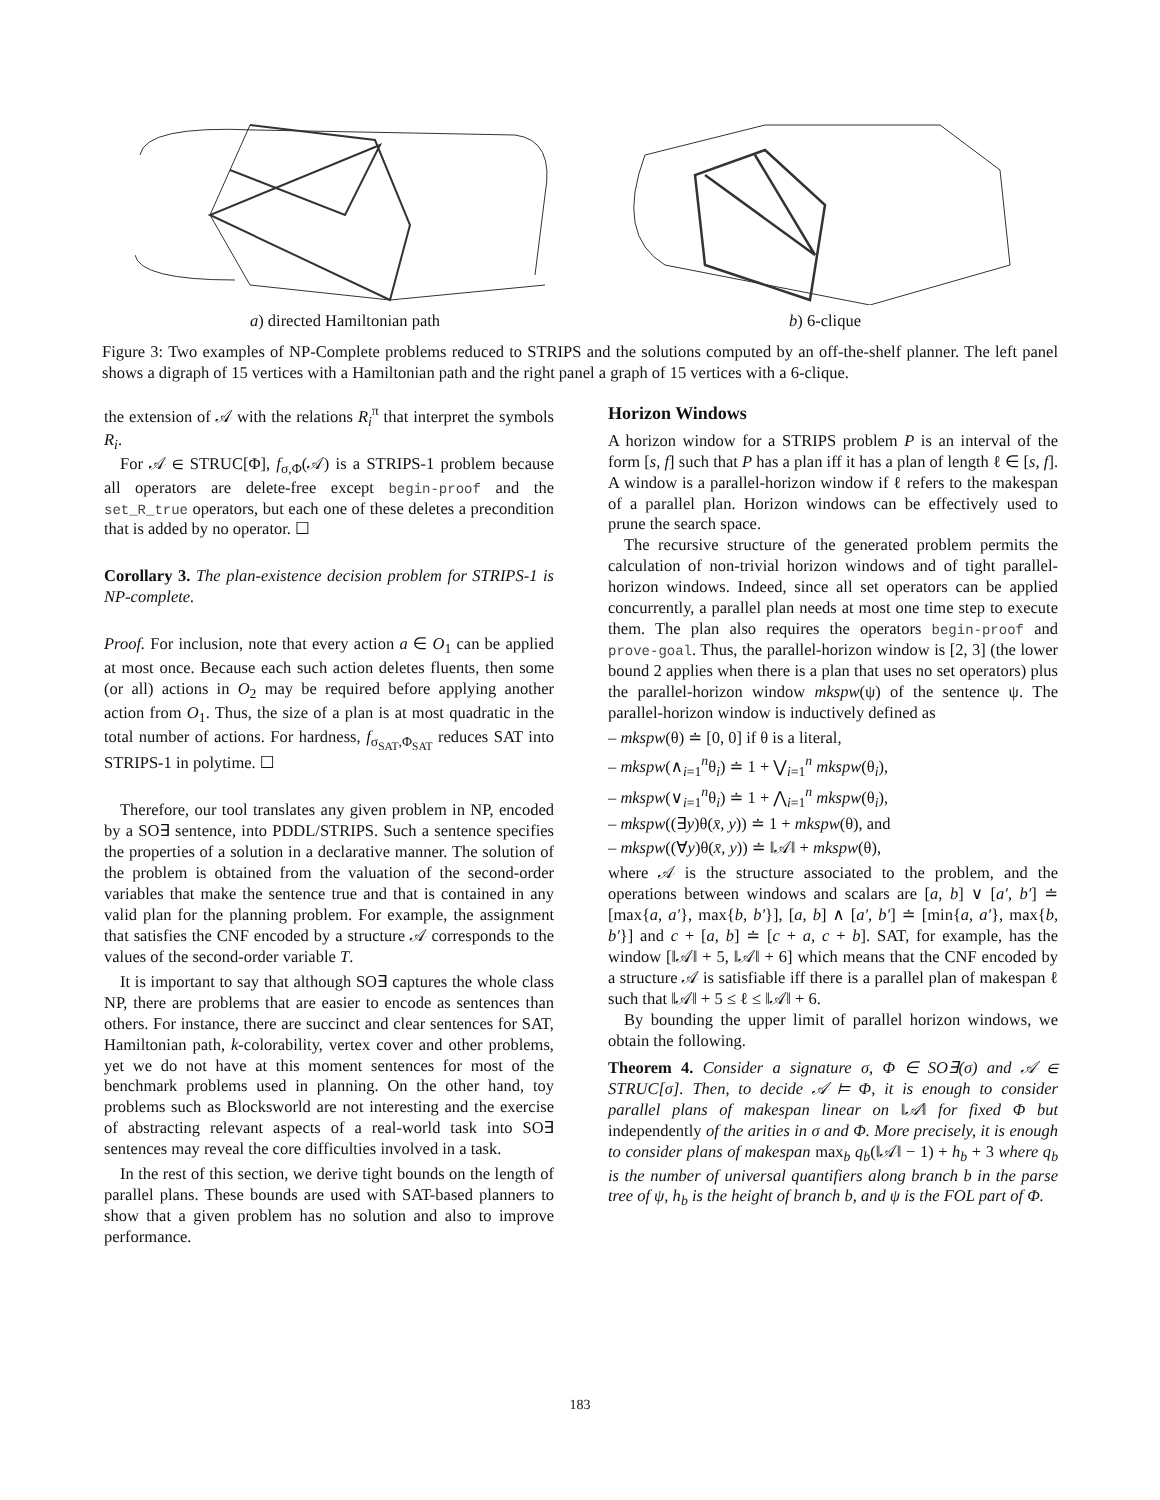a) directed Hamiltonian path b) 6-clique
Figure 3: Two examples of NP-Complete problems reduced to STRIPS and the solutions computed by an off-the-shelf planner. The left panel shows a digraph of 15 vertices with a Hamiltonian path and the right panel a graph of 15 vertices with a 6-clique.
the extension of 𝒜 with the relations R<sub>i</sub><sup>π</sup> that interpret the symbols R<sub>i</sub>.
For 𝒜 ∈ STRUC[Φ], f<sub>σ,Φ</sub>(𝒜) is a STRIPS-1 problem because all operators are delete-free except begin-proof and the set_R_true operators, but each one of these deletes a precondition that is added by no operator. ☐
Corollary 3. The plan-existence decision problem for STRIPS-1 is NP-complete.
Proof. For inclusion, note that every action a ∈ O<sub>1</sub> can be applied at most once. Because each such action deletes fluents, then some (or all) actions in O<sub>2</sub> may be required before applying another action from O<sub>1</sub>. Thus, the size of a plan is at most quadratic in the total number of actions. For hardness, f<sub>σ<sub>SAT</sub>,Φ<sub>SAT</sub></sub> reduces SAT into STRIPS-1 in polytime. ☐
Therefore, our tool translates any given problem in NP, encoded by a SO∃ sentence, into PDDL/STRIPS. Such a sentence specifies the properties of a solution in a declarative manner. The solution of the problem is obtained from the valuation of the second-order variables that make the sentence true and that is contained in any valid plan for the planning problem. For example, the assignment that satisfies the CNF encoded by a structure 𝒜 corresponds to the values of the second-order variable T.
It is important to say that although SO∃ captures the whole class NP, there are problems that are easier to encode as sentences than others. For instance, there are succinct and clear sentences for SAT, Hamiltonian path, k-colorability, vertex cover and other problems, yet we do not have at this moment sentences for most of the benchmark problems used in planning. On the other hand, toy problems such as Blocksworld are not interesting and the exercise of abstracting relevant aspects of a real-world task into SO∃ sentences may reveal the core difficulties involved in a task.
In the rest of this section, we derive tight bounds on the length of parallel plans. These bounds are used with SAT-based planners to show that a given problem has no solution and also to improve performance.
Horizon Windows
A horizon window for a STRIPS problem P is an interval of the form [s, f] such that P has a plan iff it has a plan of length ℓ ∈ [s, f]. A window is a parallel-horizon window if ℓ refers to the makespan of a parallel plan. Horizon windows can be effectively used to prune the search space.
The recursive structure of the generated problem permits the calculation of non-trivial horizon windows and of tight parallel-horizon windows. Indeed, since all set operators can be applied concurrently, a parallel plan needs at most one time step to execute them. The plan also requires the operators begin-proof and prove-goal. Thus, the parallel-horizon window is [2, 3] (the lower bound 2 applies when there is a plan that uses no set operators) plus the parallel-horizon window mkspw(ψ) of the sentence ψ. The parallel-horizon window is inductively defined as
– mkspw(θ) ≐ [0, 0] if θ is a literal,
– mkspw(∧<sub>i=1</sub><sup>n</sup>θ<sub>i</sub>) ≐ 1 + ⋁<sub>i=1</sub><sup>n</sup> mkspw(θ<sub>i</sub>),
– mkspw(∨<sub>i=1</sub><sup>n</sup>θ<sub>i</sub>) ≐ 1 + ⋀<sub>i=1</sub><sup>n</sup> mkspw(θ<sub>i</sub>),
– mkspw((∃y)θ(x̄, y)) ≐ 1 + mkspw(θ), and
– mkspw((∀y)θ(x̄, y)) ≐ ‖𝒜‖ + mkspw(θ),
where 𝒜 is the structure associated to the problem, and the operations between windows and scalars are [a, b] ∨ [a′, b′] ≐ [max{a, a′}, max{b, b′}], [a, b] ∧ [a′, b′] ≐ [min{a, a′}, max{b, b′}] and c + [a, b] ≐ [c + a, c + b]. SAT, for example, has the window [‖𝒜‖ + 5, ‖𝒜‖ + 6] which means that the CNF encoded by a structure 𝒜 is satisfiable iff there is a parallel plan of makespan ℓ such that ‖𝒜‖ + 5 ≤ ℓ ≤ ‖𝒜‖ + 6.
By bounding the upper limit of parallel horizon windows, we obtain the following.
Theorem 4. Consider a signature σ, Φ ∈ SO∃(σ) and 𝒜 ∈ STRUC[σ]. Then, to decide 𝒜 ⊨ Φ, it is enough to consider parallel plans of makespan linear on ‖𝒜‖ for fixed Φ but independently of the arities in σ and Φ. More precisely, it is enough to consider plans of makespan max<sub>b</sub> q<sub>b</sub>(‖𝒜‖ − 1) + h<sub>b</sub> + 3 where q<sub>b</sub> is the number of universal quantifiers along branch b in the parse tree of ψ, h<sub>b</sub> is the height of branch b, and ψ is the FOL part of Φ.
183